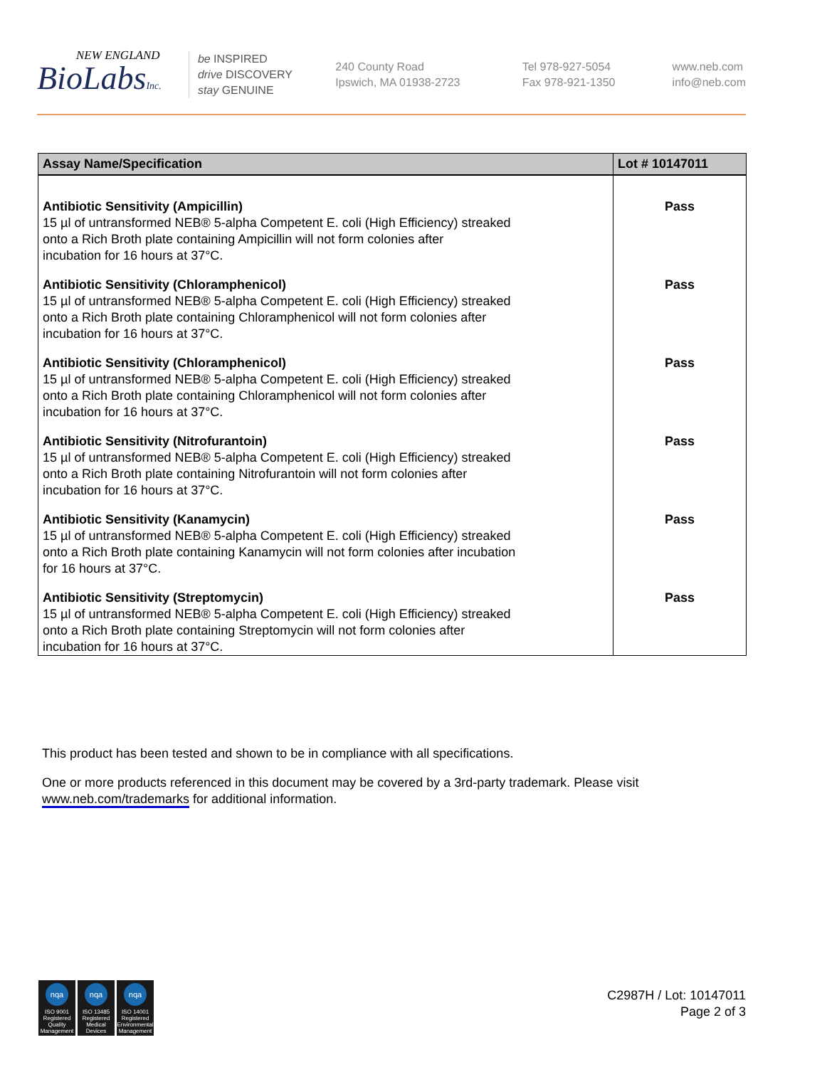NEW ENGLAND
BioLabsInc.
be INSPIRED
drive DISCOVERY
stay GENUINE
240 County Road
Ipswich, MA 01938-2723
Tel 978-927-5054
Fax 978-921-1350
www.neb.com
info@neb.com
| Assay Name/Specification | Lot # 10147011 |
| --- | --- |
| Antibiotic Sensitivity (Ampicillin) 15 µl of untransformed NEB® 5-alpha Competent E. coli (High Efficiency) streaked onto a Rich Broth plate containing Ampicillin will not form colonies after incubation for 16 hours at 37°C. | Pass |
| Antibiotic Sensitivity (Chloramphenicol) 15 µl of untransformed NEB® 5-alpha Competent E. coli (High Efficiency) streaked onto a Rich Broth plate containing Chloramphenicol will not form colonies after incubation for 16 hours at 37°C. | Pass |
| Antibiotic Sensitivity (Chloramphenicol) 15 µl of untransformed NEB® 5-alpha Competent E. coli (High Efficiency) streaked onto a Rich Broth plate containing Chloramphenicol will not form colonies after incubation for 16 hours at 37°C. | Pass |
| Antibiotic Sensitivity (Nitrofurantoin) 15 µl of untransformed NEB® 5-alpha Competent E. coli (High Efficiency) streaked onto a Rich Broth plate containing Nitrofurantoin will not form colonies after incubation for 16 hours at 37°C. | Pass |
| Antibiotic Sensitivity (Kanamycin) 15 µl of untransformed NEB® 5-alpha Competent E. coli (High Efficiency) streaked onto a Rich Broth plate containing Kanamycin will not form colonies after incubation for 16 hours at 37°C. | Pass |
| Antibiotic Sensitivity (Streptomycin) 15 µl of untransformed NEB® 5-alpha Competent E. coli (High Efficiency) streaked onto a Rich Broth plate containing Streptomycin will not form colonies after incubation for 16 hours at 37°C. | Pass |
This product has been tested and shown to be in compliance with all specifications.
One or more products referenced in this document may be covered by a 3rd-party trademark. Please visit www.neb.com/trademarks for additional information.
nqa
ISO 9001 Registered Quality Management
nqa
ISO 13485 Registered Medical Devices
nqa
ISO 14001 Registered Environmental Management
C2987H / Lot: 10147011
Page 2 of 3